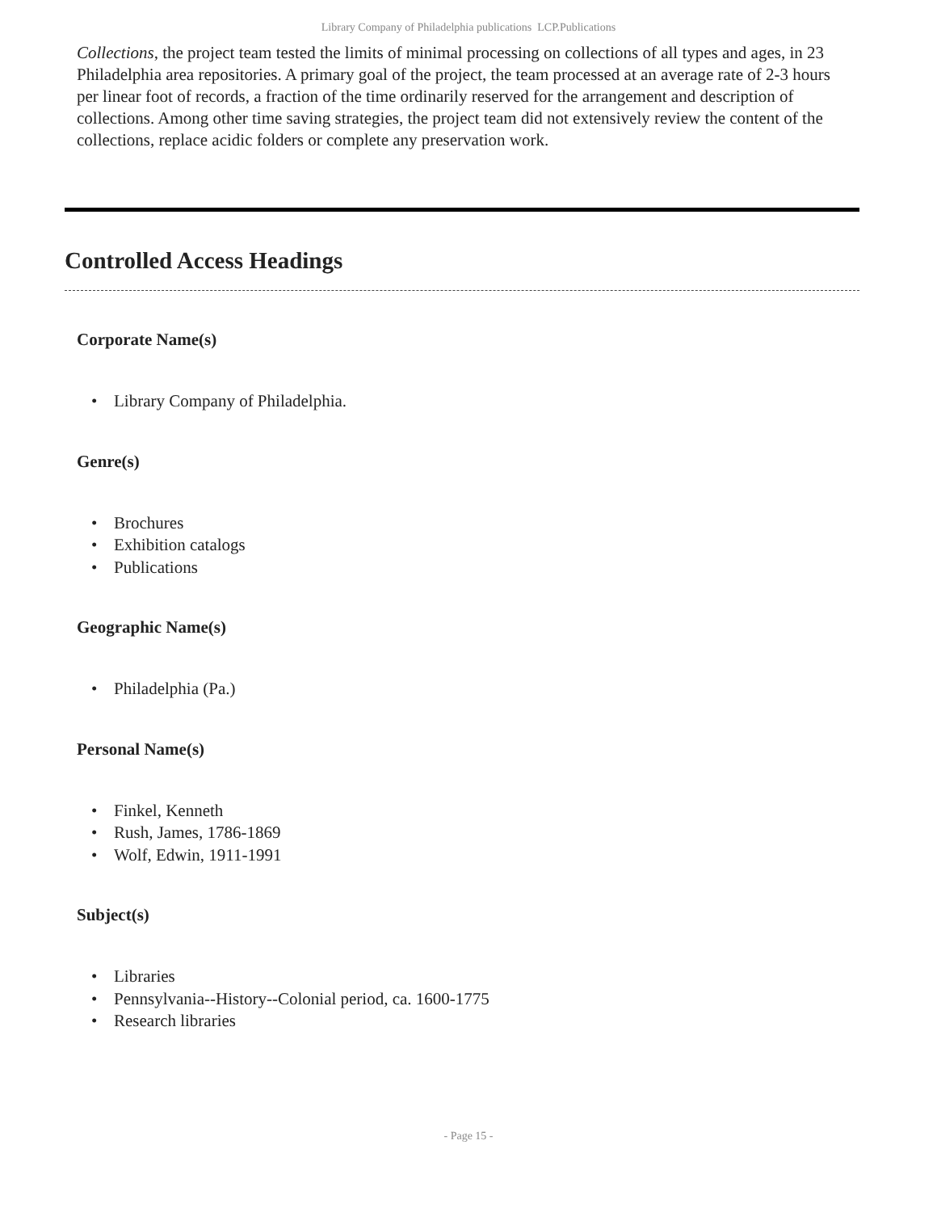Library Company of Philadelphia publications LCP.Publications
Collections, the project team tested the limits of minimal processing on collections of all types and ages, in 23 Philadelphia area repositories. A primary goal of the project, the team processed at an average rate of 2-3 hours per linear foot of records, a fraction of the time ordinarily reserved for the arrangement and description of collections. Among other time saving strategies, the project team did not extensively review the content of the collections, replace acidic folders or complete any preservation work.
Controlled Access Headings
Corporate Name(s)
• Library Company of Philadelphia.
Genre(s)
• Brochures
• Exhibition catalogs
• Publications
Geographic Name(s)
• Philadelphia (Pa.)
Personal Name(s)
• Finkel, Kenneth
• Rush, James, 1786-1869
• Wolf, Edwin, 1911-1991
Subject(s)
• Libraries
• Pennsylvania--History--Colonial period, ca. 1600-1775
• Research libraries
- Page 15 -